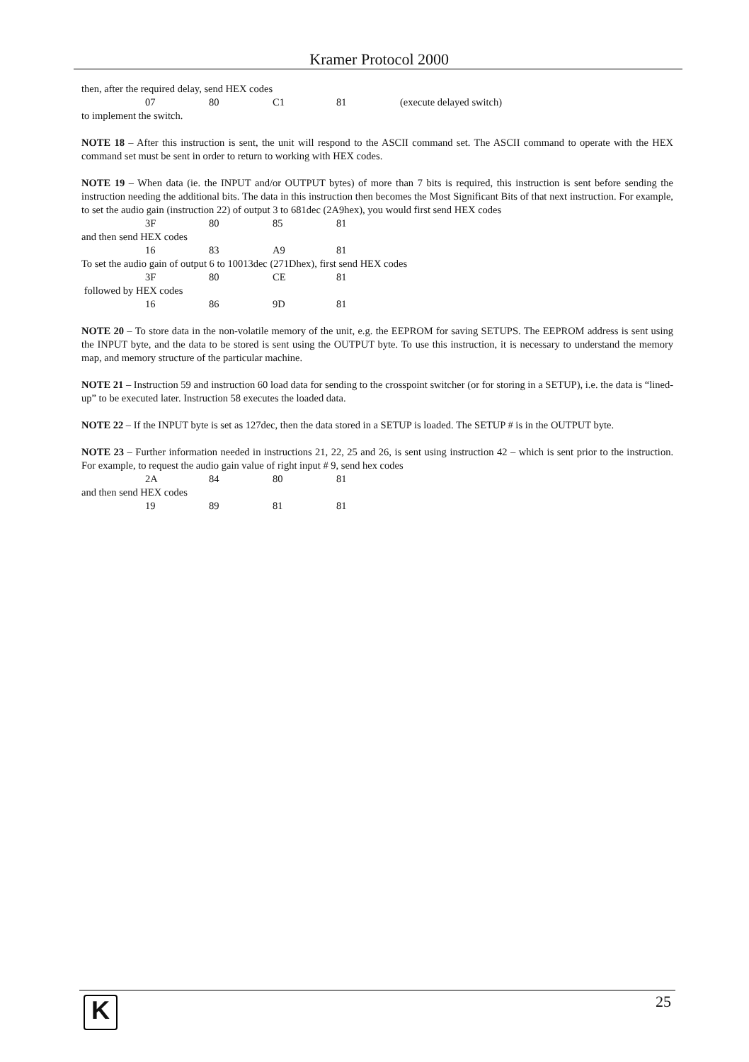Kramer Protocol 2000
then, after the required delay, send HEX codes
07 80 C1 81 (execute delayed switch)
to implement the switch.
NOTE 18 – After this instruction is sent, the unit will respond to the ASCII command set. The ASCII command to operate with the HEX command set must be sent in order to return to working with HEX codes.
NOTE 19 – When data (ie. the INPUT and/or OUTPUT bytes) of more than 7 bits is required, this instruction is sent before sending the instruction needing the additional bits. The data in this instruction then becomes the Most Significant Bits of that next instruction. For example, to set the audio gain (instruction 22) of output 3 to 681dec (2A9hex), you would first send HEX codes
3F 80 85 81
and then send HEX codes
16 83 A9 81
To set the audio gain of output 6 to 10013dec (271Dhex), first send HEX codes
3F 80 CE 81
followed by HEX codes
16 86 9D 81
NOTE 20 – To store data in the non-volatile memory of the unit, e.g. the EEPROM for saving SETUPS. The EEPROM address is sent using the INPUT byte, and the data to be stored is sent using the OUTPUT byte. To use this instruction, it is necessary to understand the memory map, and memory structure of the particular machine.
NOTE 21 – Instruction 59 and instruction 60 load data for sending to the crosspoint switcher (or for storing in a SETUP), i.e. the data is “lined-up” to be executed later. Instruction 58 executes the loaded data.
NOTE 22 – If the INPUT byte is set as 127dec, then the data stored in a SETUP is loaded. The SETUP # is in the OUTPUT byte.
NOTE 23 – Further information needed in instructions 21, 22, 25 and 26, is sent using instruction 42 – which is sent prior to the instruction. For example, to request the audio gain value of right input # 9, send hex codes
2A 84 80 81
and then send HEX codes
19 89 81 81
K 25